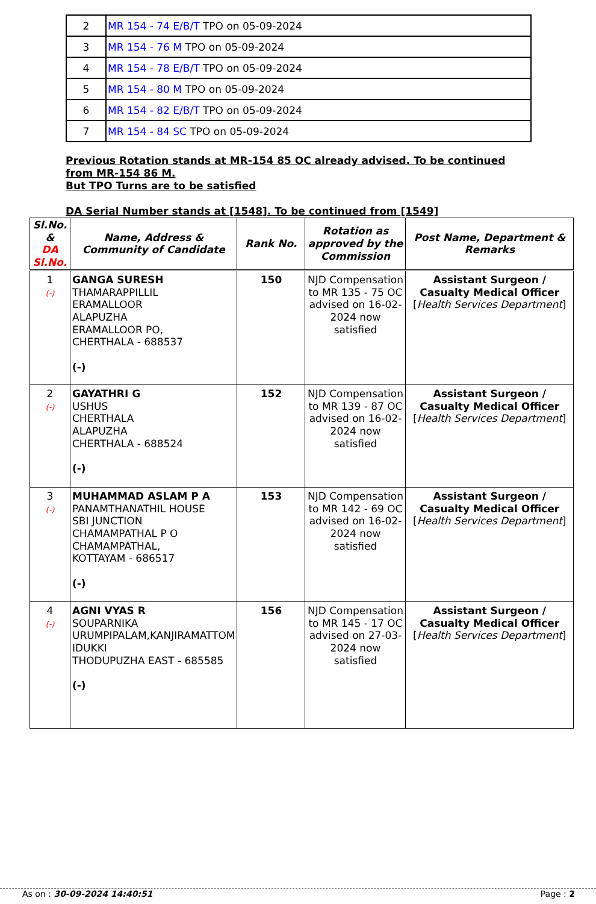| 2 | MR 154 - 74 E/B/T TPO on 05-09-2024 |
| 3 | MR 154 - 76 M TPO on 05-09-2024 |
| 4 | MR 154 - 78 E/B/T TPO on 05-09-2024 |
| 5 | MR 154 - 80 M TPO on 05-09-2024 |
| 6 | MR 154 - 82 E/B/T TPO on 05-09-2024 |
| 7 | MR 154 - 84 SC TPO on 05-09-2024 |
Previous Rotation stands at MR-154 85 OC already advised. To be continued from MR-154 86 M.
But TPO Turns are to be satisfied
DA Serial Number stands at [1548]. To be continued from [1549]
| Sl.No. & DA Sl.No. | Name, Address & Community of Candidate | Rank No. | Rotation as approved by the Commission | Post Name, Department & Remarks |
| --- | --- | --- | --- | --- |
| 1 (-) | GANGA SURESH THAMARAPPILLIL ERAMALLOOR ALAPUZHA ERAMALLOOR PO, CHERTHALA - 688537 (-) | 150 | NJD Compensation to MR 135 - 75 OC advised on 16-02-2024 now satisfied | Assistant Surgeon / Casualty Medical Officer [ Health Services Department ] |
| 2 (-) | GAYATHRI G USHUS CHERTHALA ALAPUZHA CHERTHALA - 688524 (-) | 152 | NJD Compensation to MR 139 - 87 OC advised on 16-02-2024 now satisfied | Assistant Surgeon / Casualty Medical Officer [ Health Services Department ] |
| 3 (-) | MUHAMMAD ASLAM P A PANAMTHANATHIL HOUSE SBI JUNCTION CHAMAMPATHAL P O CHAMAMPATHAL, KOTTAYAM - 686517 (-) | 153 | NJD Compensation to MR 142 - 69 OC advised on 16-02-2024 now satisfied | Assistant Surgeon / Casualty Medical Officer [ Health Services Department ] |
| 4 (-) | AGNI VYAS R SOUPARNIKA URUMPIPALAM,KANJIRAMATTOM IDUKKI THODUPUZHA EAST - 685585 (-) | 156 | NJD Compensation to MR 145 - 17 OC advised on 27-03-2024 now satisfied | Assistant Surgeon / Casualty Medical Officer [ Health Services Department ] |
As on : 30-09-2024 14:40:51 Page : 2